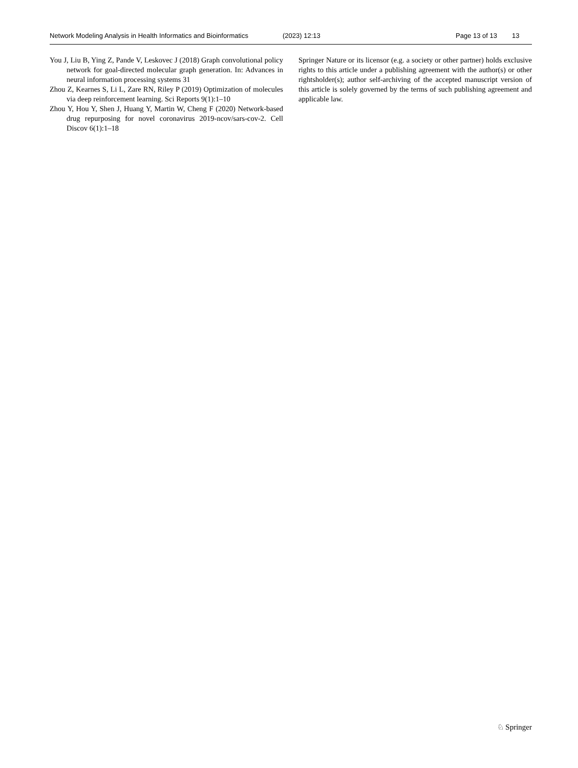Network Modeling Analysis in Health Informatics and Bioinformatics (2023) 12:13 Page 13 of 13 13
You J, Liu B, Ying Z, Pande V, Leskovec J (2018) Graph convolutional policy network for goal-directed molecular graph generation. In: Advances in neural information processing systems 31
Zhou Z, Kearnes S, Li L, Zare RN, Riley P (2019) Optimization of molecules via deep reinforcement learning. Sci Reports 9(1):1–10
Zhou Y, Hou Y, Shen J, Huang Y, Martin W, Cheng F (2020) Network-based drug repurposing for novel coronavirus 2019-ncov/sars-cov-2. Cell Discov 6(1):1–18
Springer Nature or its licensor (e.g. a society or other partner) holds exclusive rights to this article under a publishing agreement with the author(s) or other rightsholder(s); author self-archiving of the accepted manuscript version of this article is solely governed by the terms of such publishing agreement and applicable law.
♘ Springer